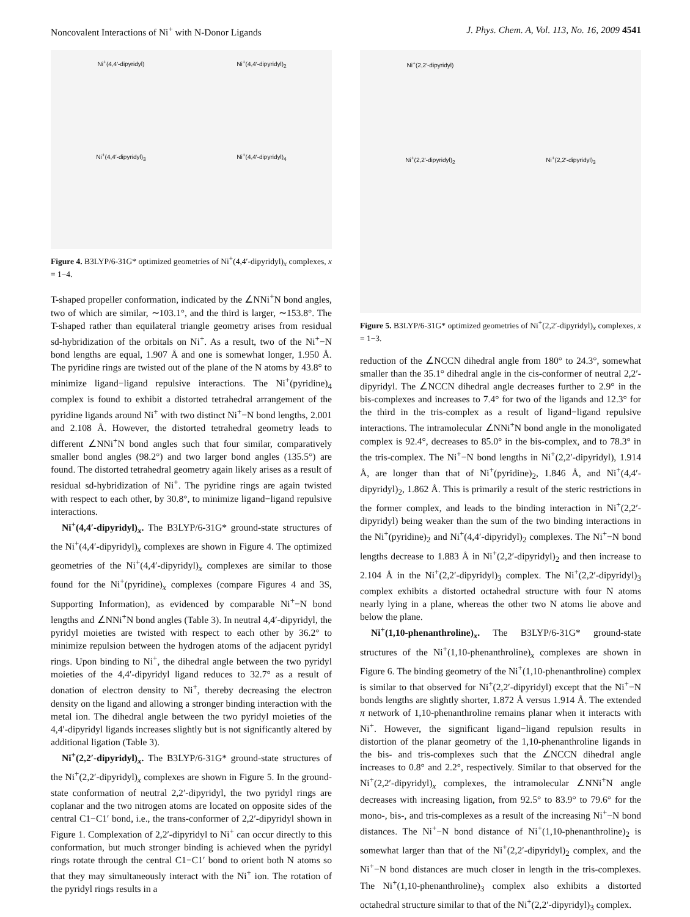Noncovalent Interactions of Ni<sup>+</sup> with N-Donor Ligands J. Phys. Chem. A, Vol. 113, No. 16, 2009 4541
Ni<sup>+</sup>(4,4′-dipyridyl)
Ni<sup>+</sup>(4,4′-dipyridyl)<sub>2</sub>
Ni<sup>+</sup>(4,4′-dipyridyl)<sub>3</sub>
Ni<sup>+</sup>(4,4′-dipyridyl)<sub>4</sub>
Figure 4. B3LYP/6-31G* optimized geometries of Ni<sup>+</sup>(4,4′-dipyridyl)<sub>x</sub> complexes, x = 1−4.
T-shaped propeller conformation, indicated by the ∠NNi<sup>+</sup>N bond angles, two of which are similar, ∼103.1°, and the third is larger, ∼153.8°. The T-shaped rather than equilateral triangle geometry arises from residual sd-hybridization of the orbitals on Ni<sup>+</sup>. As a result, two of the Ni<sup>+</sup>−N bond lengths are equal, 1.907 Å and one is somewhat longer, 1.950 Å. The pyridine rings are twisted out of the plane of the N atoms by 43.8° to minimize ligand−ligand repulsive interactions. The Ni<sup>+</sup>(pyridine)<sub>4</sub> complex is found to exhibit a distorted tetrahedral arrangement of the pyridine ligands around Ni<sup>+</sup> with two distinct Ni<sup>+</sup>−N bond lengths, 2.001 and 2.108 Å. However, the distorted tetrahedral geometry leads to different ∠NNi<sup>+</sup>N bond angles such that four similar, comparatively smaller bond angles (98.2°) and two larger bond angles (135.5°) are found. The distorted tetrahedral geometry again likely arises as a result of residual sd-hybridization of Ni<sup>+</sup>. The pyridine rings are again twisted with respect to each other, by 30.8°, to minimize ligand−ligand repulsive interactions.
Ni<sup>+</sup>(4,4′-dipyridyl)<sub>x</sub>. The B3LYP/6-31G* ground-state structures of the Ni<sup>+</sup>(4,4′-dipyridyl)<sub>x</sub> complexes are shown in Figure 4. The optimized geometries of the Ni<sup>+</sup>(4,4′-dipyridyl)<sub>x</sub> complexes are similar to those found for the Ni<sup>+</sup>(pyridine)<sub>x</sub> complexes (compare Figures 4 and 3S, Supporting Information), as evidenced by comparable Ni<sup>+</sup>−N bond lengths and ∠NNi<sup>+</sup>N bond angles (Table 3). In neutral 4,4′-dipyridyl, the pyridyl moieties are twisted with respect to each other by 36.2° to minimize repulsion between the hydrogen atoms of the adjacent pyridyl rings. Upon binding to Ni<sup>+</sup>, the dihedral angle between the two pyridyl moieties of the 4,4′-dipyridyl ligand reduces to 32.7° as a result of donation of electron density to Ni<sup>+</sup>, thereby decreasing the electron density on the ligand and allowing a stronger binding interaction with the metal ion. The dihedral angle between the two pyridyl moieties of the 4,4′-dipyridyl ligands increases slightly but is not significantly altered by additional ligation (Table 3).
Ni<sup>+</sup>(2,2′-dipyridyl)<sub>x</sub>. The B3LYP/6-31G* ground-state structures of the Ni<sup>+</sup>(2,2′-dipyridyl)<sub>x</sub> complexes are shown in Figure 5. In the ground-state conformation of neutral 2,2′-dipyridyl, the two pyridyl rings are coplanar and the two nitrogen atoms are located on opposite sides of the central C1−C1′ bond, i.e., the trans-conformer of 2,2′-dipyridyl shown in Figure 1. Complexation of 2,2′-dipyridyl to Ni<sup>+</sup> can occur directly to this conformation, but much stronger binding is achieved when the pyridyl rings rotate through the central C1−C1′ bond to orient both N atoms so that they may simultaneously interact with the Ni<sup>+</sup> ion. The rotation of the pyridyl rings results in a
Ni<sup>+</sup>(2,2′-dipyridyl)
Ni<sup>+</sup>(2,2′-dipyridyl)<sub>2</sub>
Ni<sup>+</sup>(2,2′-dipyridyl)<sub>3</sub>
Figure 5. B3LYP/6-31G* optimized geometries of Ni<sup>+</sup>(2,2′-dipyridyl)<sub>x</sub> complexes, x = 1−3.
reduction of the ∠NCCN dihedral angle from 180° to 24.3°, somewhat smaller than the 35.1° dihedral angle in the cis-conformer of neutral 2,2′-dipyridyl. The ∠NCCN dihedral angle decreases further to 2.9° in the bis-complexes and increases to 7.4° for two of the ligands and 12.3° for the third in the tris-complex as a result of ligand−ligand repulsive interactions. The intramolecular ∠NNi<sup>+</sup>N bond angle in the monoligated complex is 92.4°, decreases to 85.0° in the bis-complex, and to 78.3° in the tris-complex. The Ni<sup>+</sup>−N bond lengths in Ni<sup>+</sup>(2,2′-dipyridyl), 1.914 Å, are longer than that of Ni<sup>+</sup>(pyridine)<sub>2</sub>, 1.846 Å, and Ni<sup>+</sup>(4,4′-dipyridyl)<sub>2</sub>, 1.862 Å. This is primarily a result of the steric restrictions in the former complex, and leads to the binding interaction in Ni<sup>+</sup>(2,2′-dipyridyl) being weaker than the sum of the two binding interactions in the Ni<sup>+</sup>(pyridine)<sub>2</sub> and Ni<sup>+</sup>(4,4′-dipyridyl)<sub>2</sub> complexes. The Ni<sup>+</sup>−N bond lengths decrease to 1.883 Å in Ni<sup>+</sup>(2,2′-dipyridyl)<sub>2</sub> and then increase to 2.104 Å in the Ni<sup>+</sup>(2,2′-dipyridyl)<sub>3</sub> complex. The Ni<sup>+</sup>(2,2′-dipyridyl)<sub>3</sub> complex exhibits a distorted octahedral structure with four N atoms nearly lying in a plane, whereas the other two N atoms lie above and below the plane.
Ni<sup>+</sup>(1,10-phenanthroline)<sub>x</sub>. The B3LYP/6-31G* ground-state structures of the Ni<sup>+</sup>(1,10-phenanthroline)<sub>x</sub> complexes are shown in Figure 6. The binding geometry of the Ni<sup>+</sup>(1,10-phenanthroline) complex is similar to that observed for Ni<sup>+</sup>(2,2′-dipyridyl) except that the Ni<sup>+</sup>−N bonds lengths are slightly shorter, 1.872 Å versus 1.914 Å. The extended π network of 1,10-phenanthroline remains planar when it interacts with Ni<sup>+</sup>. However, the significant ligand−ligand repulsion results in distortion of the planar geometry of the 1,10-phenanthroline ligands in the bis- and tris-complexes such that the ∠NCCN dihedral angle increases to 0.8° and 2.2°, respectively. Similar to that observed for the Ni<sup>+</sup>(2,2′-dipyridyl)<sub>x</sub> complexes, the intramolecular ∠NNi<sup>+</sup>N angle decreases with increasing ligation, from 92.5° to 83.9° to 79.6° for the mono-, bis-, and tris-complexes as a result of the increasing Ni<sup>+</sup>−N bond distances. The Ni<sup>+</sup>−N bond distance of Ni<sup>+</sup>(1,10-phenanthroline)<sub>2</sub> is somewhat larger than that of the Ni<sup>+</sup>(2,2′-dipyridyl)<sub>2</sub> complex, and the Ni<sup>+</sup>−N bond distances are much closer in length in the tris-complexes. The Ni<sup>+</sup>(1,10-phenanthroline)<sub>3</sub> complex also exhibits a distorted octahedral structure similar to that of the Ni<sup>+</sup>(2,2′-dipyridyl)<sub>3</sub> complex.